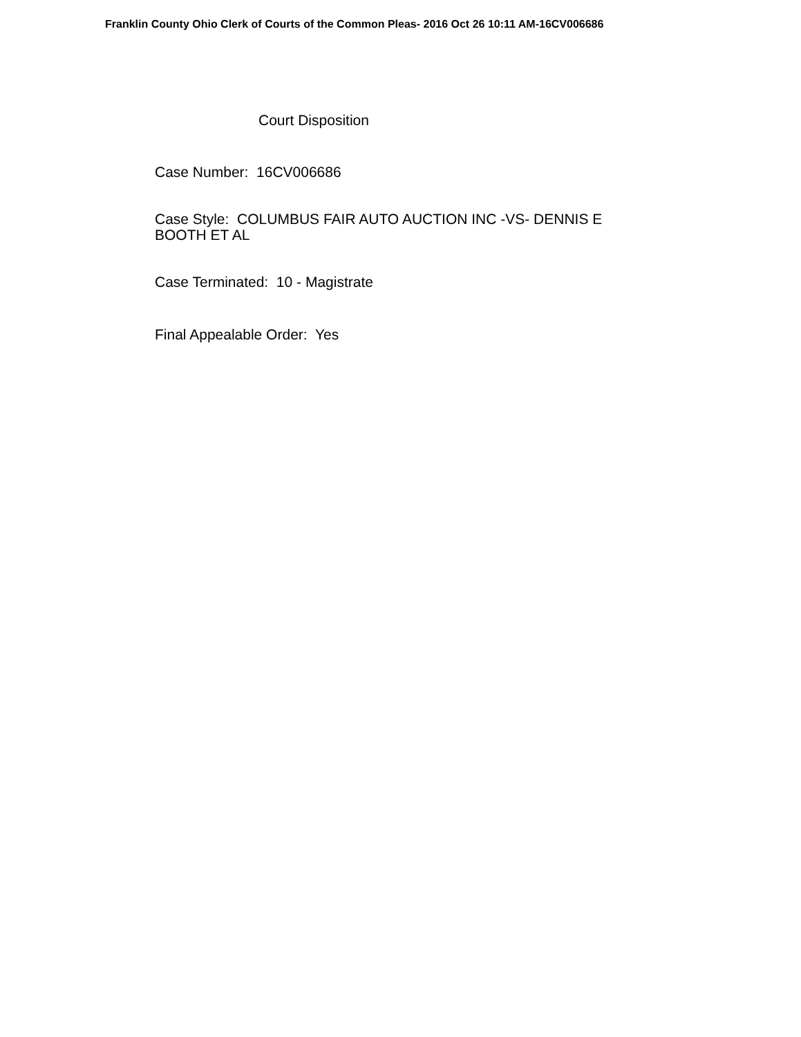Franklin County Ohio Clerk of Courts of the Common Pleas- 2016 Oct 26 10:11 AM-16CV006686
Court Disposition
Case Number: 16CV006686
Case Style: COLUMBUS FAIR AUTO AUCTION INC -VS- DENNIS E BOOTH ET AL
Case Terminated: 10 - Magistrate
Final Appealable Order: Yes